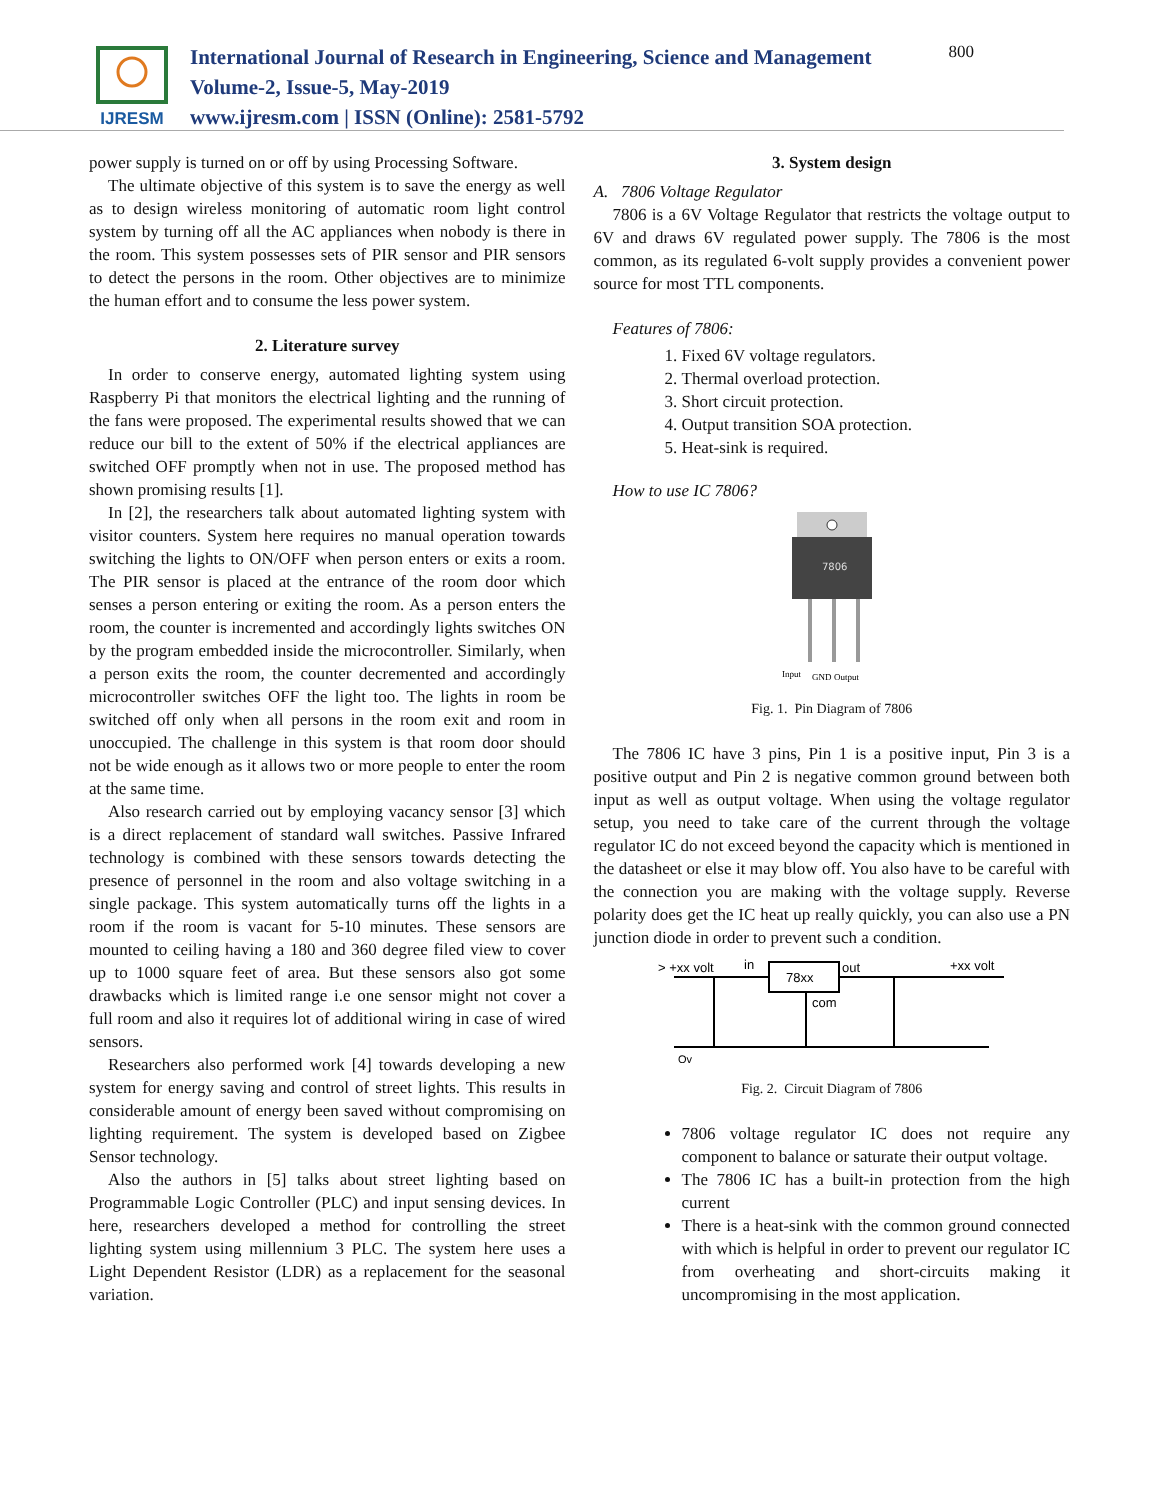IJRESM
International Journal of Research in Engineering, Science and Management
Volume-2, Issue-5, May-2019
www.ijresm.com | ISSN (Online): 2581-5792
800
power supply is turned on or off by using Processing Software.
The ultimate objective of this system is to save the energy as well as to design wireless monitoring of automatic room light control system by turning off all the AC appliances when nobody is there in the room. This system possesses sets of PIR sensor and PIR sensors to detect the persons in the room. Other objectives are to minimize the human effort and to consume the less power system.
2. Literature survey
In order to conserve energy, automated lighting system using Raspberry Pi that monitors the electrical lighting and the running of the fans were proposed. The experimental results showed that we can reduce our bill to the extent of 50% if the electrical appliances are switched OFF promptly when not in use. The proposed method has shown promising results [1].
In [2], the researchers talk about automated lighting system with visitor counters. System here requires no manual operation towards switching the lights to ON/OFF when person enters or exits a room. The PIR sensor is placed at the entrance of the room door which senses a person entering or exiting the room. As a person enters the room, the counter is incremented and accordingly lights switches ON by the program embedded inside the microcontroller. Similarly, when a person exits the room, the counter decremented and accordingly microcontroller switches OFF the light too. The lights in room be switched off only when all persons in the room exit and room in unoccupied. The challenge in this system is that room door should not be wide enough as it allows two or more people to enter the room at the same time.
Also research carried out by employing vacancy sensor [3] which is a direct replacement of standard wall switches. Passive Infrared technology is combined with these sensors towards detecting the presence of personnel in the room and also voltage switching in a single package. This system automatically turns off the lights in a room if the room is vacant for 5-10 minutes. These sensors are mounted to ceiling having a 180 and 360 degree filed view to cover up to 1000 square feet of area. But these sensors also got some drawbacks which is limited range i.e one sensor might not cover a full room and also it requires lot of additional wiring in case of wired sensors.
Researchers also performed work [4] towards developing a new system for energy saving and control of street lights. This results in considerable amount of energy been saved without compromising on lighting requirement. The system is developed based on Zigbee Sensor technology.
Also the authors in [5] talks about street lighting based on Programmable Logic Controller (PLC) and input sensing devices. In here, researchers developed a method for controlling the street lighting system using millennium 3 PLC. The system here uses a Light Dependent Resistor (LDR) as a replacement for the seasonal variation.
3. System design
A. 7806 Voltage Regulator
7806 is a 6V Voltage Regulator that restricts the voltage output to 6V and draws 6V regulated power supply. The 7806 is the most common, as its regulated 6-volt supply provides a convenient power source for most TTL components.
Features of 7806:
1. Fixed 6V voltage regulators.
2. Thermal overload protection.
3. Short circuit protection.
4. Output transition SOA protection.
5. Heat-sink is required.
How to use IC 7806?
7806
Input
GND
Output
Fig. 1. Pin Diagram of 7806
The 7806 IC have 3 pins, Pin 1 is a positive input, Pin 3 is a positive output and Pin 2 is negative common ground between both input as well as output voltage. When using the voltage regulator setup, you need to take care of the current through the voltage regulator IC do not exceed beyond the capacity which is mentioned in the datasheet or else it may blow off. You also have to be careful with the connection you are making with the voltage supply. Reverse polarity does get the IC heat up really quickly, you can also use a PN junction diode in order to prevent such a condition.
> +xx volt
in
out
+xx volt
78xx
com
Ov
Fig. 2. Circuit Diagram of 7806
7806 voltage regulator IC does not require any component to balance or saturate their output voltage.
The 7806 IC has a built-in protection from the high current
There is a heat-sink with the common ground connected with which is helpful in order to prevent our regulator IC from overheating and short-circuits making it uncompromising in the most application.